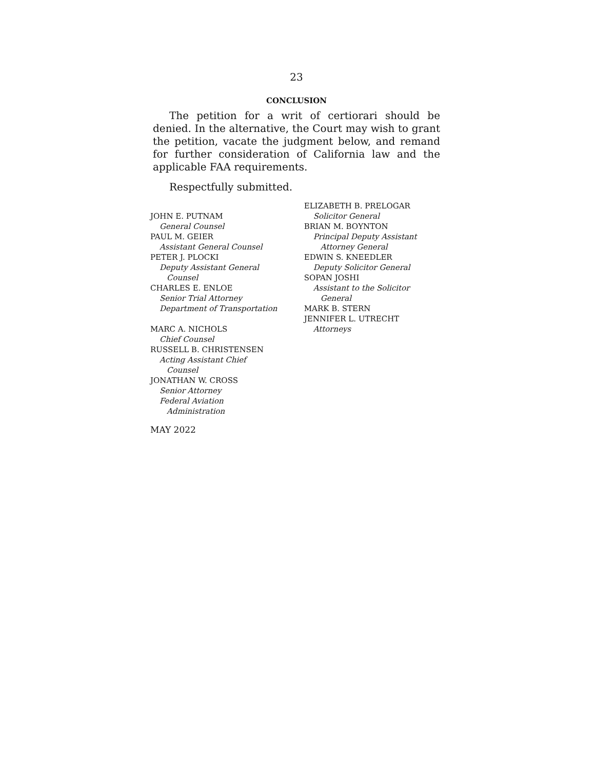23
CONCLUSION
The petition for a writ of certiorari should be denied. In the alternative, the Court may wish to grant the petition, vacate the judgment below, and remand for further consideration of California law and the applicable FAA requirements.
Respectfully submitted.
JOHN E. PUTNAM
General Counsel
PAUL M. GEIER
Assistant General Counsel
PETER J. PLOCKI
Deputy Assistant General
Counsel
CHARLES E. ENLOE
Senior Trial Attorney
Department of Transportation
MARC A. NICHOLS
Chief Counsel
RUSSELL B. CHRISTENSEN
Acting Assistant Chief
Counsel
JONATHAN W. CROSS
Senior Attorney
Federal Aviation
Administration
MAY 2022
ELIZABETH B. PRELOGAR
Solicitor General
BRIAN M. BOYNTON
Principal Deputy Assistant
Attorney General
EDWIN S. KNEEDLER
Deputy Solicitor General
SOPAN JOSHI
Assistant to the Solicitor
General
MARK B. STERN
JENNIFER L. UTRECHT
Attorneys